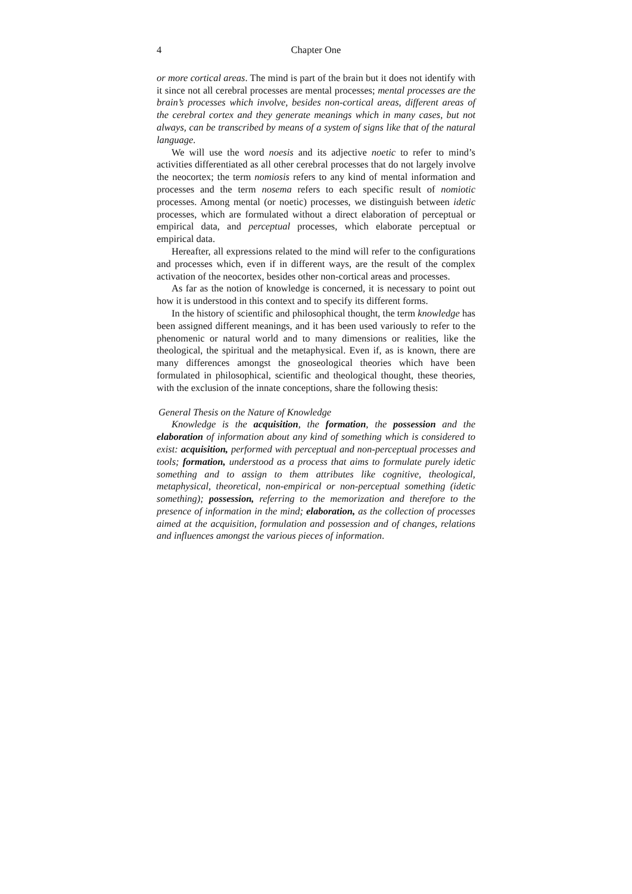4 Chapter One
or more cortical areas. The mind is part of the brain but it does not identify with it since not all cerebral processes are mental processes; mental processes are the brain’s processes which involve, besides non-cortical areas, different areas of the cerebral cortex and they generate meanings which in many cases, but not always, can be transcribed by means of a system of signs like that of the natural language.
We will use the word noesis and its adjective noetic to refer to mind’s activities differentiated as all other cerebral processes that do not largely involve the neocortex; the term nomiosis refers to any kind of mental information and processes and the term nosema refers to each specific result of nomiotic processes. Among mental (or noetic) processes, we distinguish between idetic processes, which are formulated without a direct elaboration of perceptual or empirical data, and perceptual processes, which elaborate perceptual or empirical data.
Hereafter, all expressions related to the mind will refer to the configurations and processes which, even if in different ways, are the result of the complex activation of the neocortex, besides other non-cortical areas and processes.
As far as the notion of knowledge is concerned, it is necessary to point out how it is understood in this context and to specify its different forms.
In the history of scientific and philosophical thought, the term knowledge has been assigned different meanings, and it has been used variously to refer to the phenomenic or natural world and to many dimensions or realities, like the theological, the spiritual and the metaphysical. Even if, as is known, there are many differences amongst the gnoseological theories which have been formulated in philosophical, scientific and theological thought, these theories, with the exclusion of the innate conceptions, share the following thesis:
General Thesis on the Nature of Knowledge
Knowledge is the acquisition, the formation, the possession and the elaboration of information about any kind of something which is considered to exist: acquisition, performed with perceptual and non-perceptual processes and tools; formation, understood as a process that aims to formulate purely idetic something and to assign to them attributes like cognitive, theological, metaphysical, theoretical, non-empirical or non-perceptual something (idetic something); possession, referring to the memorization and therefore to the presence of information in the mind; elaboration, as the collection of processes aimed at the acquisition, formulation and possession and of changes, relations and influences amongst the various pieces of information.